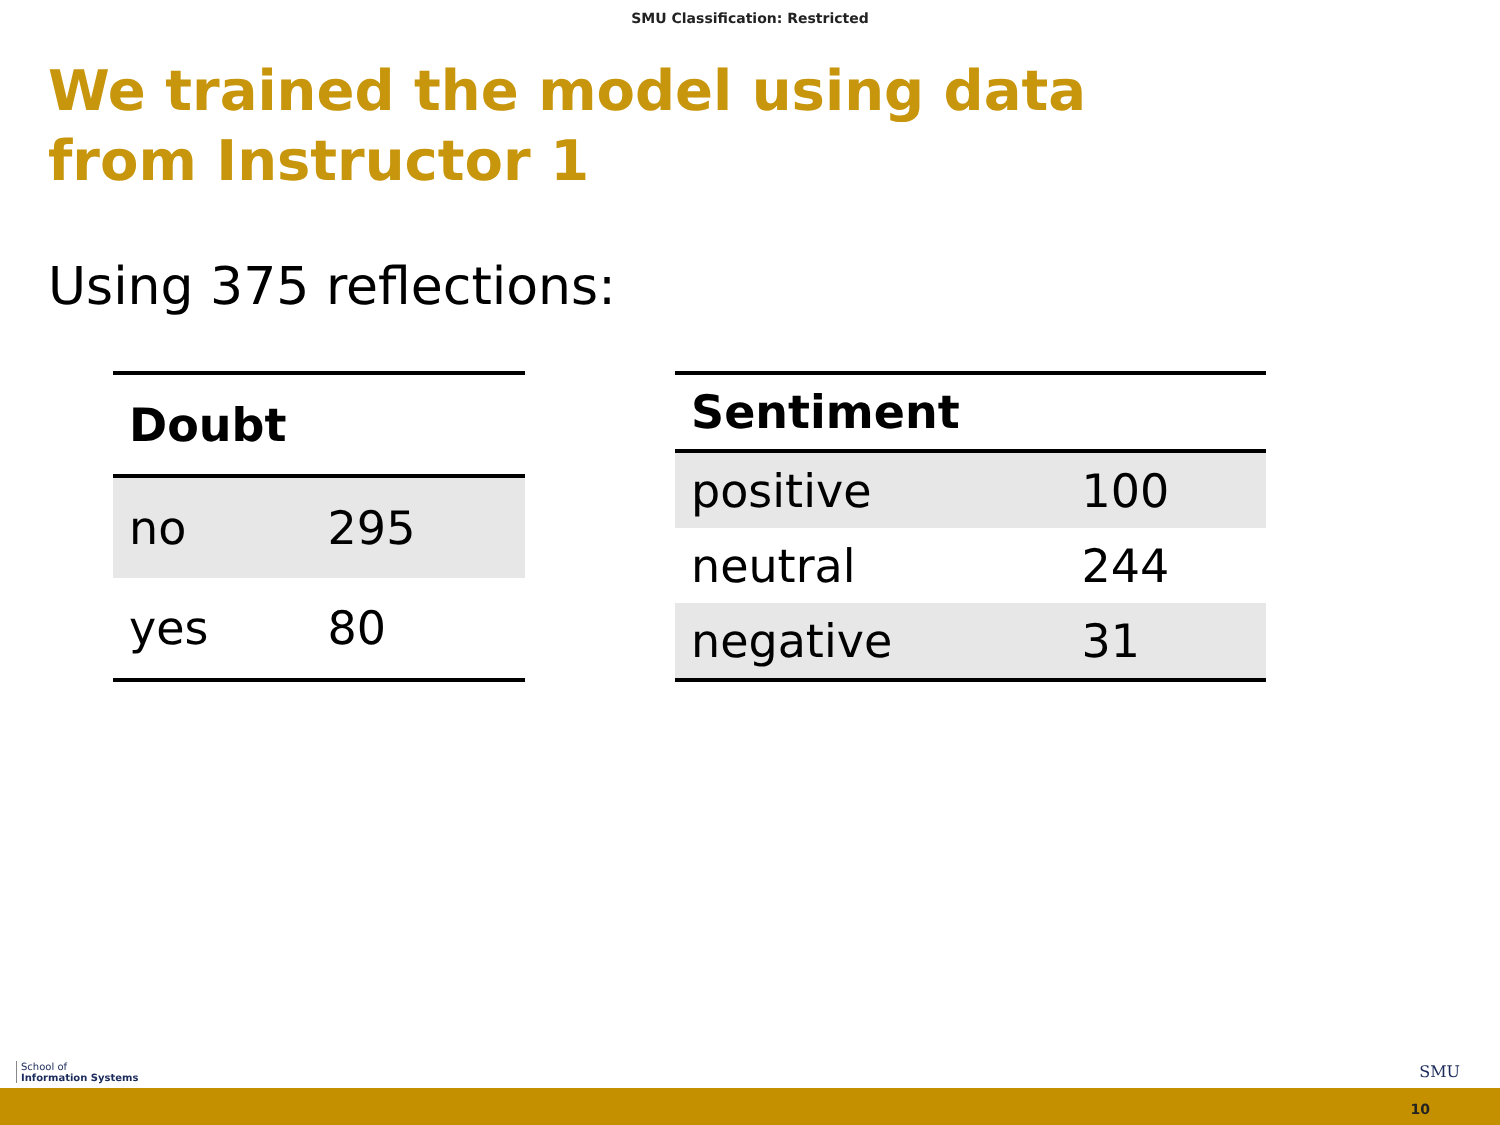SMU Classification: Restricted
We trained the model using data from Instructor 1
Using 375 reflections:
| Doubt | |
| --- | --- |
| no | 295 |
| yes | 80 |
| Sentiment | |
| --- | --- |
| positive | 100 |
| neutral | 244 |
| negative | 31 |
School of
Information Systems
SMU
10